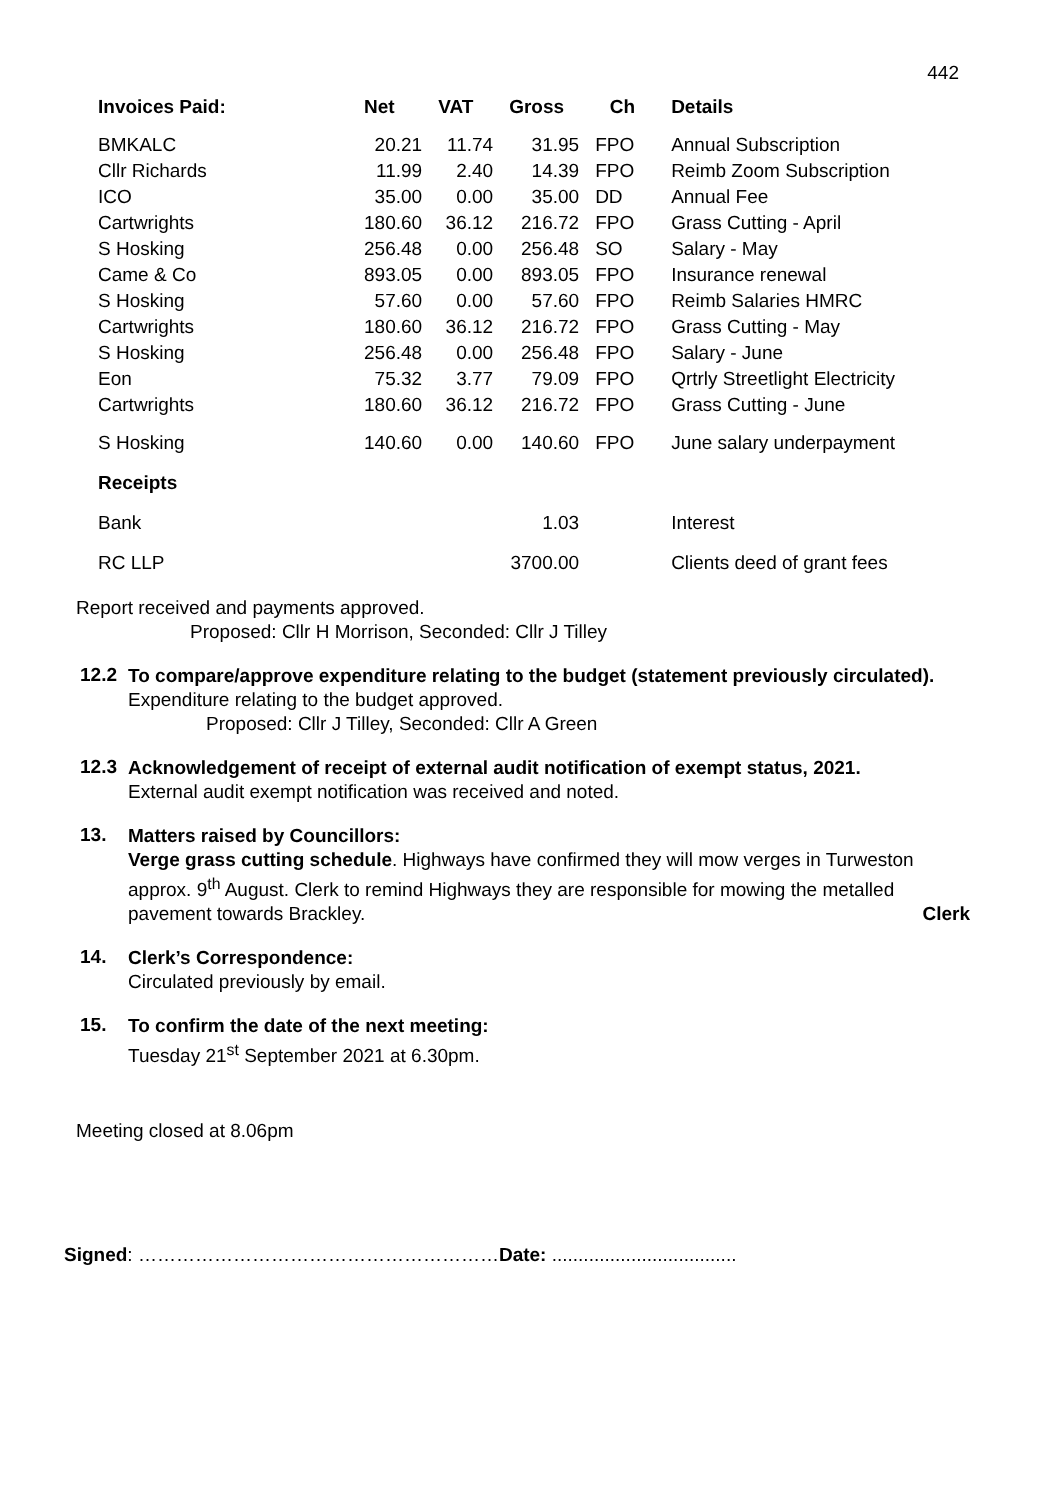442
| Invoices Paid: | Net | VAT | Gross | Ch | Details |
| --- | --- | --- | --- | --- | --- |
| BMKALC | 20.21 | 11.74 | 31.95 | FPO | Annual Subscription |
| Cllr Richards | 11.99 | 2.40 | 14.39 | FPO | Reimb Zoom Subscription |
| ICO | 35.00 | 0.00 | 35.00 | DD | Annual Fee |
| Cartwrights | 180.60 | 36.12 | 216.72 | FPO | Grass Cutting - April |
| S Hosking | 256.48 | 0.00 | 256.48 | SO | Salary - May |
| Came & Co | 893.05 | 0.00 | 893.05 | FPO | Insurance renewal |
| S Hosking | 57.60 | 0.00 | 57.60 | FPO | Reimb Salaries HMRC |
| Cartwrights | 180.60 | 36.12 | 216.72 | FPO | Grass Cutting - May |
| S Hosking | 256.48 | 0.00 | 256.48 | FPO | Salary - June |
| Eon | 75.32 | 3.77 | 79.09 | FPO | Qrtrly Streetlight Electricity |
| Cartwrights | 180.60 | 36.12 | 216.72 | FPO | Grass Cutting - June |
| S Hosking | 140.60 | 0.00 | 140.60 | FPO | June salary underpayment |
| Receipts | | | | | |
| Bank | | | 1.03 | | Interest |
| RC LLP | | | 3700.00 | | Clients deed of grant fees |
Report received and payments approved.
Proposed: Cllr H Morrison, Seconded: Cllr J Tilley
12.2
To compare/approve expenditure relating to the budget (statement previously circulated).
Expenditure relating to the budget approved.
Proposed: Cllr J Tilley, Seconded: Cllr A Green
12.3
Acknowledgement of receipt of external audit notification of exempt status, 2021.
External audit exempt notification was received and noted.
13.
Matters raised by Councillors:
Verge grass cutting schedule. Highways have confirmed they will mow verges in Turweston approx. 9<sup>th</sup> August. Clerk to remind Highways they are responsible for mowing the metalled pavement towards Brackley. Clerk
14.
Clerk’s Correspondence:
Circulated previously by email.
15.
To confirm the date of the next meeting:
Tuesday 21<sup>st</sup> September 2021 at 6.30pm.
Meeting closed at 8.06pm
Signed: …………………………………………………Date: ...................................